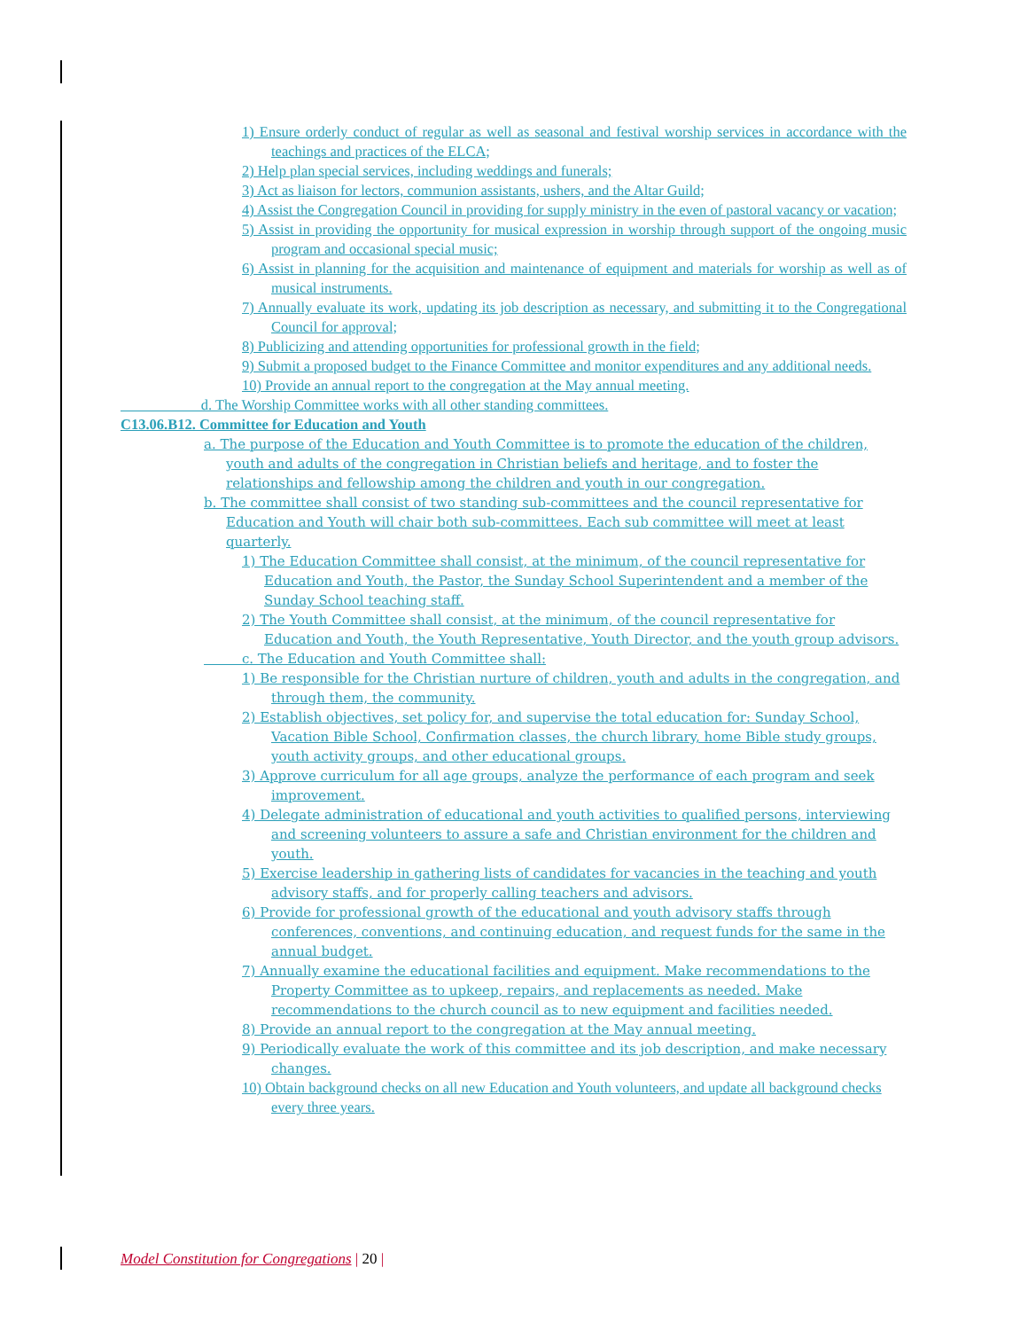1) Ensure orderly conduct of regular as well as seasonal and festival worship services in accordance with the teachings and practices of the ELCA;
2) Help plan special services, including weddings and funerals;
3) Act as liaison for lectors, communion assistants, ushers, and the Altar Guild;
4) Assist the Congregation Council in providing for supply ministry in the even of pastoral vacancy or vacation;
5) Assist in providing the opportunity for musical expression in worship through support of the ongoing music program and occasional special music;
6) Assist in planning for the acquisition and maintenance of equipment and materials for worship as well as of musical instruments.
7) Annually evaluate its work, updating its job description as necessary, and submitting it to the Congregational Council for approval;
8) Publicizing and attending opportunities for professional growth in the field;
9) Submit a proposed budget to the Finance Committee and monitor expenditures and any additional needs.
10) Provide an annual report to the congregation at the May annual meeting.
d. The Worship Committee works with all other standing committees.
C13.06.B12. Committee for Education and Youth
a. The purpose of the Education and Youth Committee is to promote the education of the children, youth and adults of the congregation in Christian beliefs and heritage, and to foster the relationships and fellowship among the children and youth in our congregation.
b. The committee shall consist of two standing sub-committees and the council representative for Education and Youth will chair both sub-committees. Each sub committee will meet at least quarterly.
1) The Education Committee shall consist, at the minimum, of the council representative for Education and Youth, the Pastor, the Sunday School Superintendent and a member of the Sunday School teaching staff.
2) The Youth Committee shall consist, at the minimum, of the council representative for Education and Youth, the Youth Representative, Youth Director, and the youth group advisors.
c. The Education and Youth Committee shall:
1) Be responsible for the Christian nurture of children, youth and adults in the congregation, and through them, the community.
2) Establish objectives, set policy for, and supervise the total education for: Sunday School, Vacation Bible School, Confirmation classes, the church library, home Bible study groups, youth activity groups, and other educational groups.
3) Approve curriculum for all age groups, analyze the performance of each program and seek improvement.
4) Delegate administration of educational and youth activities to qualified persons, interviewing and screening volunteers to assure a safe and Christian environment for the children and youth.
5) Exercise leadership in gathering lists of candidates for vacancies in the teaching and youth advisory staffs, and for properly calling teachers and advisors.
6) Provide for professional growth of the educational and youth advisory staffs through conferences, conventions, and continuing education, and request funds for the same in the annual budget.
7) Annually examine the educational facilities and equipment. Make recommendations to the Property Committee as to upkeep, repairs, and replacements as needed. Make recommendations to the church council as to new equipment and facilities needed.
8) Provide an annual report to the congregation at the May annual meeting.
9) Periodically evaluate the work of this committee and its job description, and make necessary changes.
10) Obtain background checks on all new Education and Youth volunteers, and update all background checks every three years.
Model Constitution for Congregations | 20 |